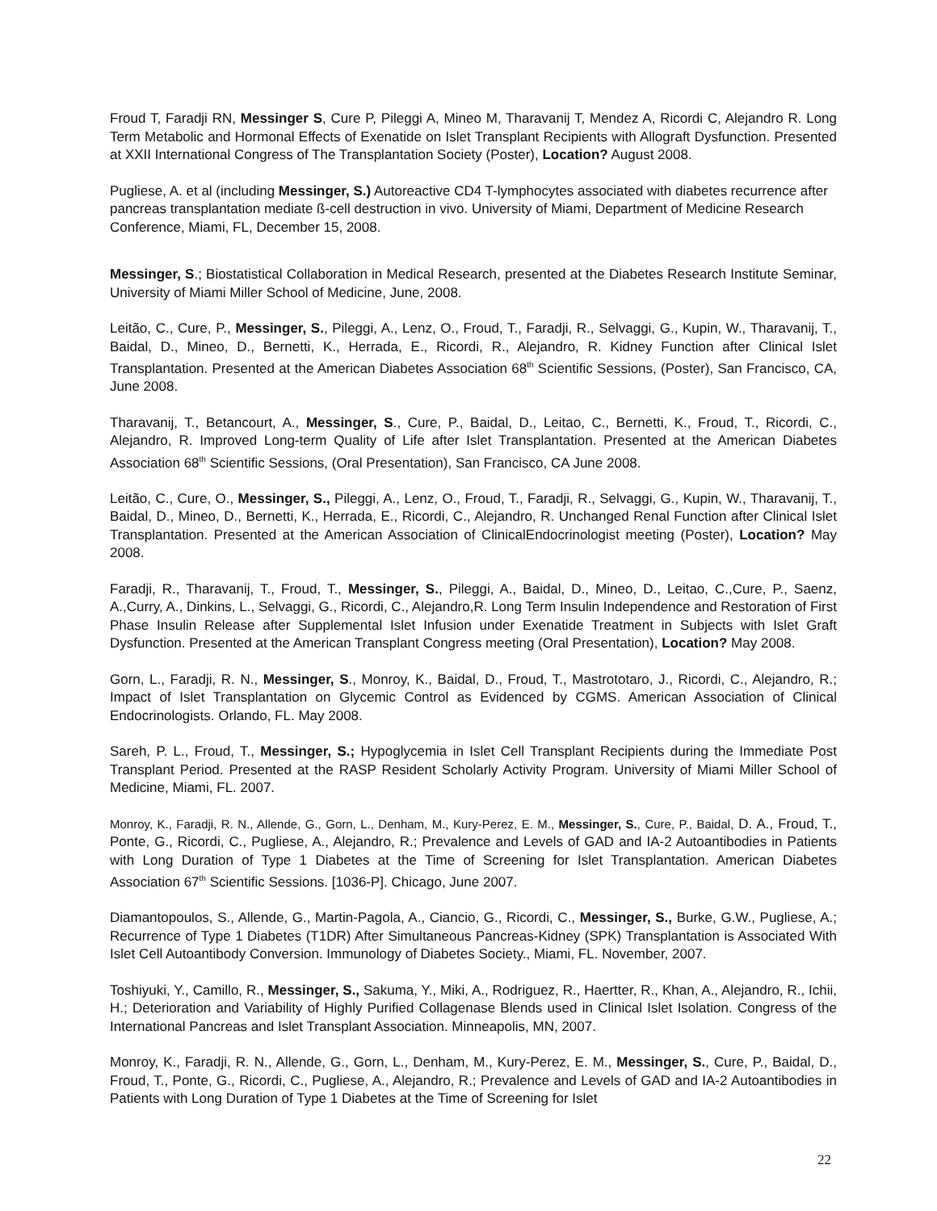Froud T, Faradji RN, Messinger S, Cure P, Pileggi A, Mineo M, Tharavanij T, Mendez A, Ricordi C, Alejandro R. Long Term Metabolic and Hormonal Effects of Exenatide on Islet Transplant Recipients with Allograft Dysfunction. Presented at XXII International Congress of The Transplantation Society (Poster), Location? August 2008.
Pugliese, A. et al (including Messinger, S.) Autoreactive CD4 T-lymphocytes associated with diabetes recurrence after pancreas transplantation mediate ß-cell destruction in vivo. University of Miami, Department of Medicine Research Conference, Miami, FL, December 15, 2008.
Messinger, S.; Biostatistical Collaboration in Medical Research, presented at the Diabetes Research Institute Seminar, University of Miami Miller School of Medicine, June, 2008.
Leitão, C., Cure, P., Messinger, S., Pileggi, A., Lenz, O., Froud, T., Faradji, R., Selvaggi, G., Kupin, W., Tharavanij, T., Baidal, D., Mineo, D., Bernetti, K., Herrada, E., Ricordi, R., Alejandro, R. Kidney Function after Clinical Islet Transplantation. Presented at the American Diabetes Association 68<sup>th</sup> Scientific Sessions, (Poster), San Francisco, CA, June 2008.
Tharavanij, T., Betancourt, A., Messinger, S., Cure, P., Baidal, D., Leitao, C., Bernetti, K., Froud, T., Ricordi, C., Alejandro, R. Improved Long-term Quality of Life after Islet Transplantation. Presented at the American Diabetes Association 68<sup>th</sup> Scientific Sessions, (Oral Presentation), San Francisco, CA June 2008.
Leitão, C., Cure, O., Messinger, S., Pileggi, A., Lenz, O., Froud, T., Faradji, R., Selvaggi, G., Kupin, W., Tharavanij, T., Baidal, D., Mineo, D., Bernetti, K., Herrada, E., Ricordi, C., Alejandro, R. Unchanged Renal Function after Clinical Islet Transplantation. Presented at the American Association of ClinicalEndocrinologist meeting (Poster), Location? May 2008.
Faradji, R., Tharavanij, T., Froud, T., Messinger, S., Pileggi, A., Baidal, D., Mineo, D., Leitao, C.,Cure, P., Saenz, A.,Curry, A., Dinkins, L., Selvaggi, G., Ricordi, C., Alejandro,R. Long Term Insulin Independence and Restoration of First Phase Insulin Release after Supplemental Islet Infusion under Exenatide Treatment in Subjects with Islet Graft Dysfunction. Presented at the American Transplant Congress meeting (Oral Presentation), Location? May 2008.
Gorn, L., Faradji, R. N., Messinger, S., Monroy, K., Baidal, D., Froud, T., Mastrototaro, J., Ricordi, C., Alejandro, R.; Impact of Islet Transplantation on Glycemic Control as Evidenced by CGMS. American Association of Clinical Endocrinologists. Orlando, FL. May 2008.
Sareh, P. L., Froud, T., Messinger, S.; Hypoglycemia in Islet Cell Transplant Recipients during the Immediate Post Transplant Period. Presented at the RASP Resident Scholarly Activity Program. University of Miami Miller School of Medicine, Miami, FL. 2007.
Monroy, K., Faradji, R. N., Allende, G., Gorn, L., Denham, M., Kury-Perez, E. M., Messinger, S., Cure, P., Baidal, D. A., Froud, T., Ponte, G., Ricordi, C., Pugliese, A., Alejandro, R.; Prevalence and Levels of GAD and IA-2 Autoantibodies in Patients with Long Duration of Type 1 Diabetes at the Time of Screening for Islet Transplantation. American Diabetes Association 67<sup>th</sup> Scientific Sessions. [1036-P]. Chicago, June 2007.
Diamantopoulos, S., Allende, G., Martin-Pagola, A., Ciancio, G., Ricordi, C., Messinger, S., Burke, G.W., Pugliese, A.; Recurrence of Type 1 Diabetes (T1DR) After Simultaneous Pancreas-Kidney (SPK) Transplantation is Associated With Islet Cell Autoantibody Conversion. Immunology of Diabetes Society., Miami, FL. November, 2007.
Toshiyuki, Y., Camillo, R., Messinger, S., Sakuma, Y., Miki, A., Rodriguez, R., Haertter, R., Khan, A., Alejandro, R., Ichii, H.; Deterioration and Variability of Highly Purified Collagenase Blends used in Clinical Islet Isolation. Congress of the International Pancreas and Islet Transplant Association. Minneapolis, MN, 2007.
Monroy, K., Faradji, R. N., Allende, G., Gorn, L., Denham, M., Kury-Perez, E. M., Messinger, S., Cure, P., Baidal, D., Froud, T., Ponte, G., Ricordi, C., Pugliese, A., Alejandro, R.; Prevalence and Levels of GAD and IA-2 Autoantibodies in Patients with Long Duration of Type 1 Diabetes at the Time of Screening for Islet
22